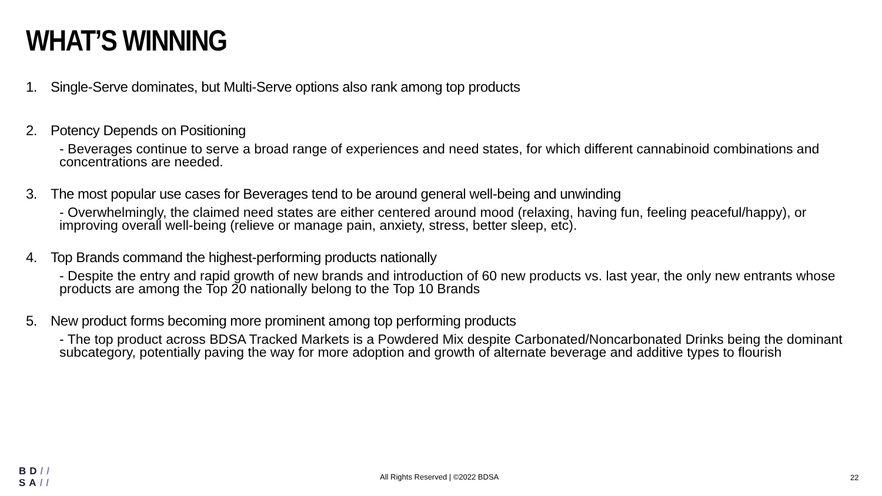WHAT’S WINNING
1. Single-Serve dominates, but Multi-Serve options also rank among top products
2. Potency Depends on Positioning
- Beverages continue to serve a broad range of experiences and need states, for which different cannabinoid combinations and concentrations are needed.
3. The most popular use cases for Beverages tend to be around general well-being and unwinding
- Overwhelmingly, the claimed need states are either centered around mood (relaxing, having fun, feeling peaceful/happy), or improving overall well-being (relieve or manage pain, anxiety, stress, better sleep, etc).
4. Top Brands command the highest-performing products nationally
- Despite the entry and rapid growth of new brands and introduction of 60 new products vs. last year, the only new entrants whose products are among the Top 20 nationally belong to the Top 10 Brands
5. New product forms becoming more prominent among top performing products
- The top product across BDSA Tracked Markets is a Powdered Mix despite Carbonated/Noncarbonated Drinks being the dominant subcategory, potentially paving the way for more adoption and growth of alternate beverage and additive types to flourish
BD//
SA//
All Rights Reserved | ©2022 BDSA
22